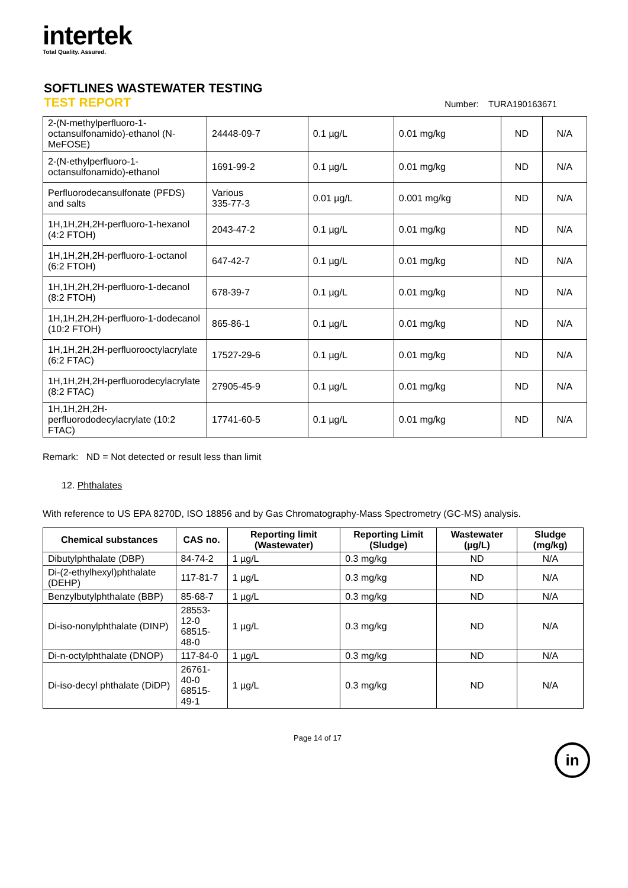intertek
Total Quality. Assured.
SOFTLINES WASTEWATER TESTING
TEST REPORT
Number: TURA190163671
| 2-(N-methylperfluoro-1-octansulfonamido)-ethanol (N-MeFOSE) | 24448-09-7 | 0.1 µg/L | 0.01 mg/kg | ND | N/A |
| 2-(N-ethylperfluoro-1-octansulfonamido)-ethanol | 1691-99-2 | 0.1 µg/L | 0.01 mg/kg | ND | N/A |
| Perfluorodecansulfonate (PFDS) and salts | Various 335-77-3 | 0.01 µg/L | 0.001 mg/kg | ND | N/A |
| 1H,1H,2H,2H-perfluoro-1-hexanol (4:2 FTOH) | 2043-47-2 | 0.1 µg/L | 0.01 mg/kg | ND | N/A |
| 1H,1H,2H,2H-perfluoro-1-octanol (6:2 FTOH) | 647-42-7 | 0.1 µg/L | 0.01 mg/kg | ND | N/A |
| 1H,1H,2H,2H-perfluoro-1-decanol (8:2 FTOH) | 678-39-7 | 0.1 µg/L | 0.01 mg/kg | ND | N/A |
| 1H,1H,2H,2H-perfluoro-1-dodecanol (10:2 FTOH) | 865-86-1 | 0.1 µg/L | 0.01 mg/kg | ND | N/A |
| 1H,1H,2H,2H-perfluorooctylacrylate (6:2 FTAC) | 17527-29-6 | 0.1 µg/L | 0.01 mg/kg | ND | N/A |
| 1H,1H,2H,2H-perfluorodecylacrylate (8:2 FTAC) | 27905-45-9 | 0.1 µg/L | 0.01 mg/kg | ND | N/A |
| 1H,1H,2H,2H-perfluorododecylacrylate (10:2 FTAC) | 17741-60-5 | 0.1 µg/L | 0.01 mg/kg | ND | N/A |
Remark: ND = Not detected or result less than limit
12. Phthalates
With reference to US EPA 8270D, ISO 18856 and by Gas Chromatography-Mass Spectrometry (GC-MS) analysis.
| Chemical substances | CAS no. | Reporting limit (Wastewater) | Reporting Limit (Sludge) | Wastewater (µg/L) | Sludge (mg/kg) |
| --- | --- | --- | --- | --- | --- |
| Dibutylphthalate (DBP) | 84-74-2 | 1 µg/L | 0.3 mg/kg | ND | N/A |
| Di-(2-ethylhexyl)phthalate (DEHP) | 117-81-7 | 1 µg/L | 0.3 mg/kg | ND | N/A |
| Benzylbutylphthalate (BBP) | 85-68-7 | 1 µg/L | 0.3 mg/kg | ND | N/A |
| Di-iso-nonylphthalate (DINP) | 28553-12-0 68515-48-0 | 1 µg/L | 0.3 mg/kg | ND | N/A |
| Di-n-octylphthalate (DNOP) | 117-84-0 | 1 µg/L | 0.3 mg/kg | ND | N/A |
| Di-iso-decyl phthalate (DiDP) | 26761-40-0 68515-49-1 | 1 µg/L | 0.3 mg/kg | ND | N/A |
Page 14 of 17
in